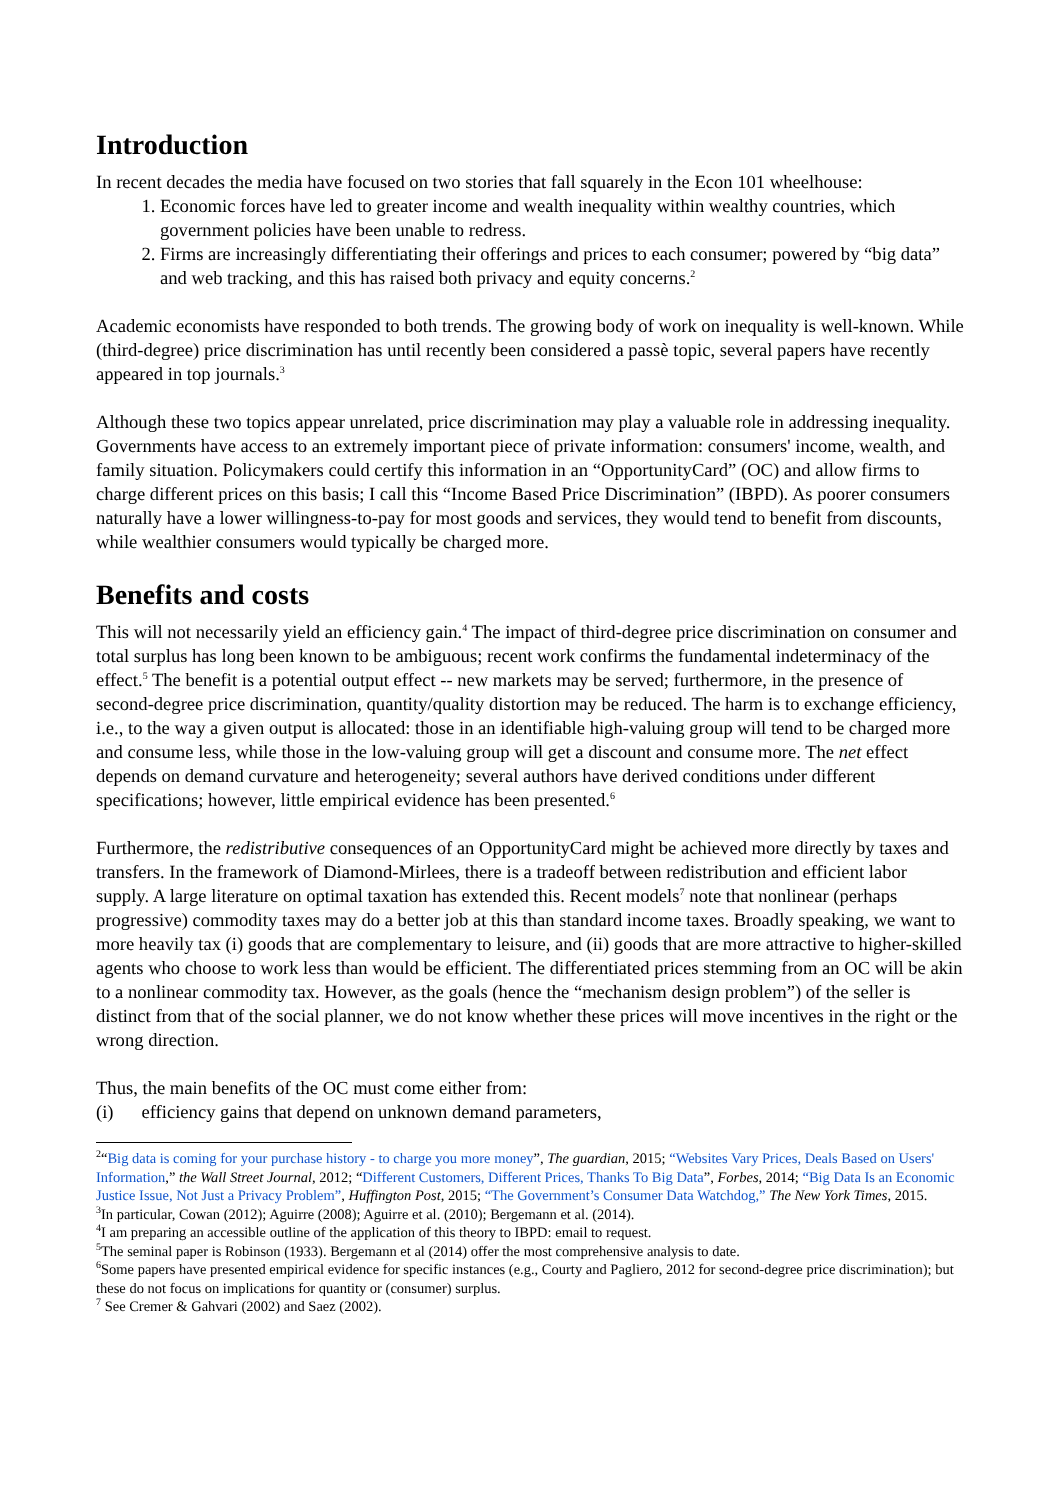Introduction
In recent decades the media have focused on two stories that fall squarely in the Econ 101 wheelhouse:
1. Economic forces have led to greater income and wealth inequality within wealthy countries, which government policies have been unable to redress.
2. Firms are increasingly differentiating their offerings and prices to each consumer; powered by “big data” and web tracking, and this has raised both privacy and equity concerns.<sup>2</sup>
Academic economists have responded to both trends. The growing body of work on inequality is well-known. While (third-degree) price discrimination has until recently been considered a passè topic, several papers have recently appeared in top journals.<sup>3</sup>
Although these two topics appear unrelated, price discrimination may play a valuable role in addressing inequality. Governments have access to an extremely important piece of private information: consumers' income, wealth, and family situation. Policymakers could certify this information in an “OpportunityCard” (OC) and allow firms to charge different prices on this basis; I call this “Income Based Price Discrimination” (IBPD). As poorer consumers naturally have a lower willingness-to-pay for most goods and services, they would tend to benefit from discounts, while wealthier consumers would typically be charged more.
Benefits and costs
This will not necessarily yield an efficiency gain.<sup>4</sup> The impact of third-degree price discrimination on consumer and total surplus has long been known to be ambiguous; recent work confirms the fundamental indeterminacy of the effect.<sup>5</sup> The benefit is a potential output effect -- new markets may be served; furthermore, in the presence of second-degree price discrimination, quantity/quality distortion may be reduced. The harm is to exchange efficiency, i.e., to the way a given output is allocated: those in an identifiable high-valuing group will tend to be charged more and consume less, while those in the low-valuing group will get a discount and consume more. The net effect depends on demand curvature and heterogeneity; several authors have derived conditions under different specifications; however, little empirical evidence has been presented.<sup>6</sup>
Furthermore, the redistributive consequences of an OpportunityCard might be achieved more directly by taxes and transfers. In the framework of Diamond-Mirlees, there is a tradeoff between redistribution and efficient labor supply. A large literature on optimal taxation has extended this. Recent models<sup>7</sup> note that nonlinear (perhaps progressive) commodity taxes may do a better job at this than standard income taxes. Broadly speaking, we want to more heavily tax (i) goods that are complementary to leisure, and (ii) goods that are more attractive to higher-skilled agents who choose to work less than would be efficient. The differentiated prices stemming from an OC will be akin to a nonlinear commodity tax. However, as the goals (hence the “mechanism design problem”) of the seller is distinct from that of the social planner, we do not know whether these prices will move incentives in the right or the wrong direction.
Thus, the main benefits of the OC must come either from:
(i) efficiency gains that depend on unknown demand parameters,
<sup>2</sup> “Big data is coming for your purchase history - to charge you more money”, The guardian, 2015; “Websites Vary Prices, Deals Based on Users' Information,” the Wall Street Journal, 2012; “Different Customers, Different Prices, Thanks To Big Data”, Forbes, 2014; “Big Data Is an Economic Justice Issue, Not Just a Privacy Problem”, Huffington Post, 2015; “The Government’s Consumer Data Watchdog,” The New York Times, 2015.
<sup>3</sup> In particular, Cowan (2012); Aguirre (2008); Aguirre et al. (2010); Bergemann et al. (2014).
<sup>4</sup> I am preparing an accessible outline of the application of this theory to IBPD: email to request.
<sup>5</sup> The seminal paper is Robinson (1933). Bergemann et al (2014) offer the most comprehensive analysis to date.
<sup>6</sup> Some papers have presented empirical evidence for specific instances (e.g., Courty and Pagliero, 2012 for second-degree price discrimination); but these do not focus on implications for quantity or (consumer) surplus.
<sup>7</sup> See Cremer & Gahvari (2002) and Saez (2002).